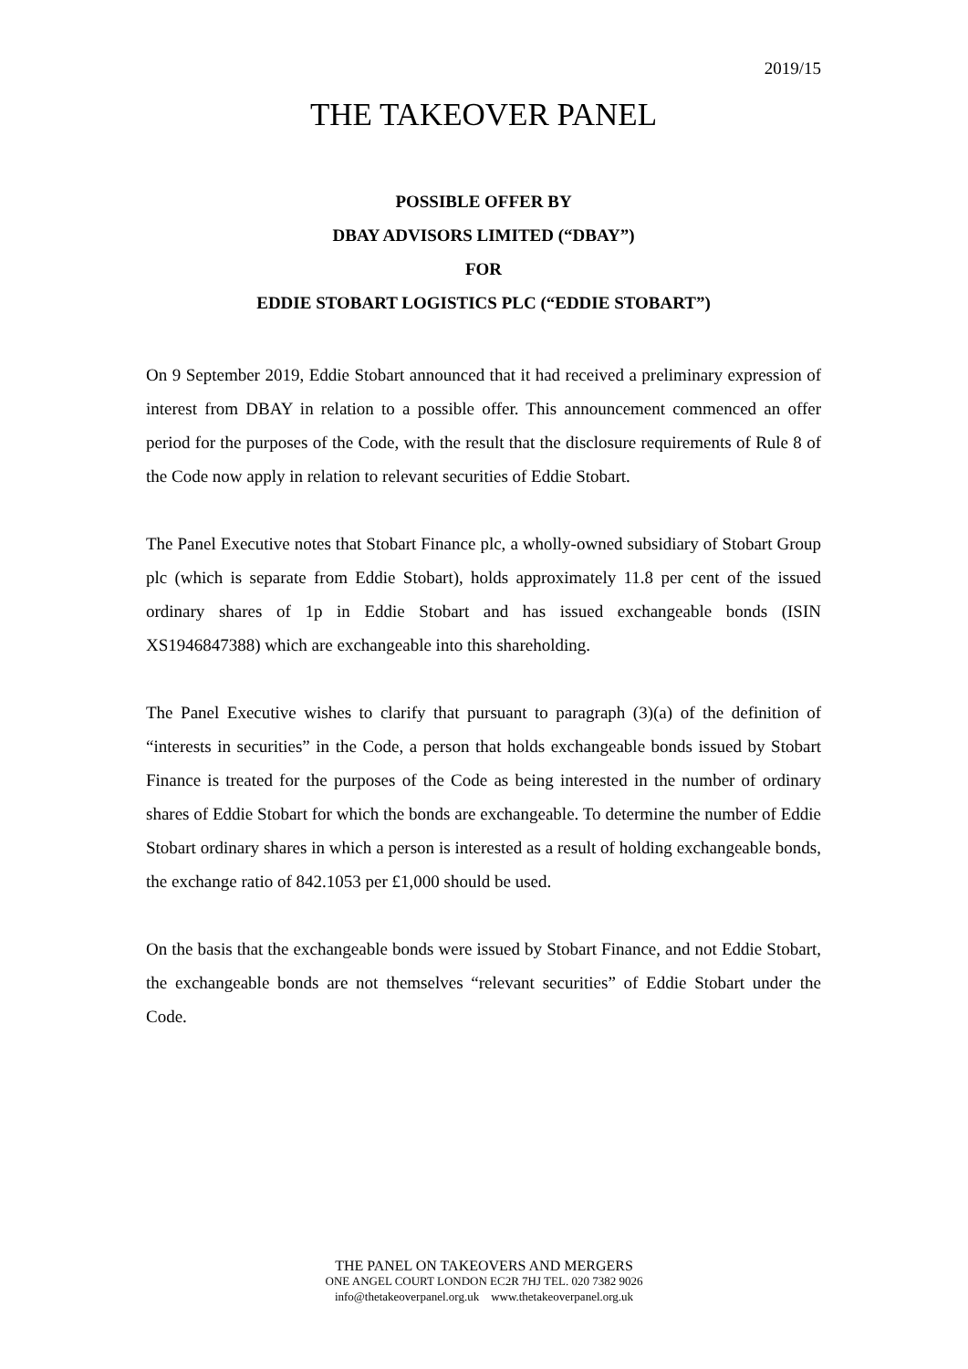2019/15
THE TAKEOVER PANEL
POSSIBLE OFFER BY
DBAY ADVISORS LIMITED (“DBAY”)
FOR
EDDIE STOBART LOGISTICS PLC (“EDDIE STOBART”)
On 9 September 2019, Eddie Stobart announced that it had received a preliminary expression of interest from DBAY in relation to a possible offer. This announcement commenced an offer period for the purposes of the Code, with the result that the disclosure requirements of Rule 8 of the Code now apply in relation to relevant securities of Eddie Stobart.
The Panel Executive notes that Stobart Finance plc, a wholly-owned subsidiary of Stobart Group plc (which is separate from Eddie Stobart), holds approximately 11.8 per cent of the issued ordinary shares of 1p in Eddie Stobart and has issued exchangeable bonds (ISIN XS1946847388) which are exchangeable into this shareholding.
The Panel Executive wishes to clarify that pursuant to paragraph (3)(a) of the definition of “interests in securities” in the Code, a person that holds exchangeable bonds issued by Stobart Finance is treated for the purposes of the Code as being interested in the number of ordinary shares of Eddie Stobart for which the bonds are exchangeable. To determine the number of Eddie Stobart ordinary shares in which a person is interested as a result of holding exchangeable bonds, the exchange ratio of 842.1053 per £1,000 should be used.
On the basis that the exchangeable bonds were issued by Stobart Finance, and not Eddie Stobart, the exchangeable bonds are not themselves “relevant securities” of Eddie Stobart under the Code.
THE PANEL ON TAKEOVERS AND MERGERS
ONE ANGEL COURT LONDON EC2R 7HJ TEL. 020 7382 9026
info@thetakeoverpanel.org.uk www.thetakeoverpanel.org.uk